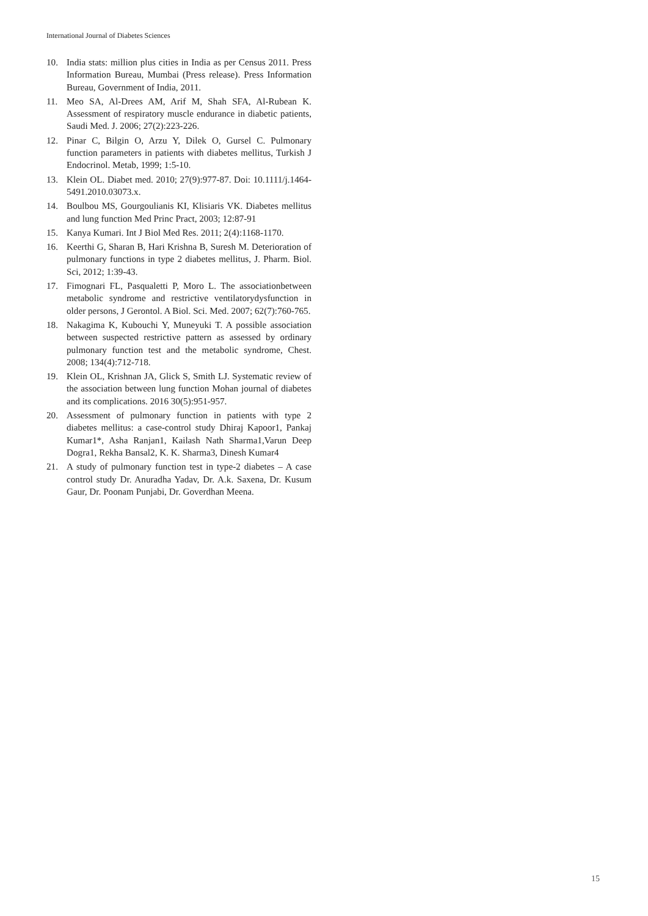International Journal of Diabetes Sciences
10. India stats: million plus cities in India as per Census 2011. Press Information Bureau, Mumbai (Press release). Press Information Bureau, Government of India, 2011.
11. Meo SA, Al-Drees AM, Arif M, Shah SFA, Al-Rubean K. Assessment of respiratory muscle endurance in diabetic patients, Saudi Med. J. 2006; 27(2):223-226.
12. Pinar C, Bilgin O, Arzu Y, Dilek O, Gursel C. Pulmonary function parameters in patients with diabetes mellitus, Turkish J Endocrinol. Metab, 1999; 1:5-10.
13. Klein OL. Diabet med. 2010; 27(9):977-87. Doi: 10.1111/j.1464-5491.2010.03073.x.
14. Boulbou MS, Gourgoulianis KI, Klisiaris VK. Diabetes mellitus and lung function Med Princ Pract, 2003; 12:87-91
15. Kanya Kumari. Int J Biol Med Res. 2011; 2(4):1168-1170.
16. Keerthi G, Sharan B, Hari Krishna B, Suresh M. Deterioration of pulmonary functions in type 2 diabetes mellitus, J. Pharm. Biol. Sci, 2012; 1:39-43.
17. Fimognari FL, Pasqualetti P, Moro L. The associationbetween metabolic syndrome and restrictive ventilatorydysfunction in older persons, J Gerontol. A Biol. Sci. Med. 2007; 62(7):760-765.
18. Nakagima K, Kubouchi Y, Muneyuki T. A possible association between suspected restrictive pattern as assessed by ordinary pulmonary function test and the metabolic syndrome, Chest. 2008; 134(4):712-718.
19. Klein OL, Krishnan JA, Glick S, Smith LJ. Systematic review of the association between lung function Mohan journal of diabetes and its complications. 2016 30(5):951-957.
20. Assessment of pulmonary function in patients with type 2 diabetes mellitus: a case-control study Dhiraj Kapoor1, Pankaj Kumar1*, Asha Ranjan1, Kailash Nath Sharma1,Varun Deep Dogra1, Rekha Bansal2, K. K. Sharma3, Dinesh Kumar4
21. A study of pulmonary function test in type-2 diabetes – A case control study Dr. Anuradha Yadav, Dr. A.k. Saxena, Dr. Kusum Gaur, Dr. Poonam Punjabi, Dr. Goverdhan Meena.
15